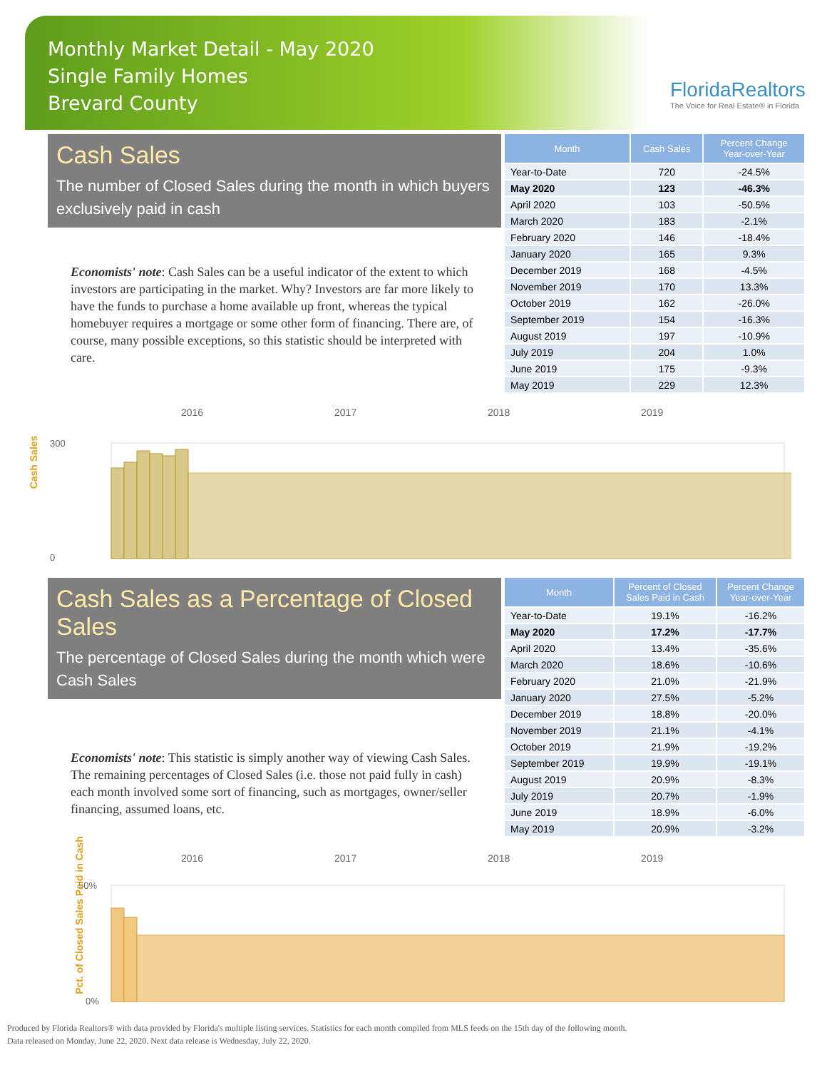Monthly Market Detail - May 2020
Single Family Homes
Brevard County
FloridaRealtors
The Voice for Real Estate® in Florida
Cash Sales
The number of Closed Sales during the month in which buyers exclusively paid in cash
Economists' note: Cash Sales can be a useful indicator of the extent to which investors are participating in the market. Why? Investors are far more likely to have the funds to purchase a home available up front, whereas the typical homebuyer requires a mortgage or some other form of financing. There are, of course, many possible exceptions, so this statistic should be interpreted with care.
| Month | Cash Sales | Percent Change Year-over-Year |
| --- | --- | --- |
| Year-to-Date | 720 | -24.5% |
| May 2020 | 123 | -46.3% |
| April 2020 | 103 | -50.5% |
| March 2020 | 183 | -2.1% |
| February 2020 | 146 | -18.4% |
| January 2020 | 165 | 9.3% |
| December 2019 | 168 | -4.5% |
| November 2019 | 170 | 13.3% |
| October 2019 | 162 | -26.0% |
| September 2019 | 154 | -16.3% |
| August 2019 | 197 | -10.9% |
| July 2019 | 204 | 1.0% |
| June 2019 | 175 | -9.3% |
| May 2019 | 229 | 12.3% |
2016 2017 2018 2019
300
0
Cash Sales
Cash Sales as a Percentage of Closed Sales
The percentage of Closed Sales during the month which were Cash Sales
Economists' note: This statistic is simply another way of viewing Cash Sales. The remaining percentages of Closed Sales (i.e. those not paid fully in cash) each month involved some sort of financing, such as mortgages, owner/seller financing, assumed loans, etc.
| Month | Percent of Closed Sales Paid in Cash | Percent Change Year-over-Year |
| --- | --- | --- |
| Year-to-Date | 19.1% | -16.2% |
| May 2020 | 17.2% | -17.7% |
| April 2020 | 13.4% | -35.6% |
| March 2020 | 18.6% | -10.6% |
| February 2020 | 21.0% | -21.9% |
| January 2020 | 27.5% | -5.2% |
| December 2019 | 18.8% | -20.0% |
| November 2019 | 21.1% | -4.1% |
| October 2019 | 21.9% | -19.2% |
| September 2019 | 19.9% | -19.1% |
| August 2019 | 20.9% | -8.3% |
| July 2019 | 20.7% | -1.9% |
| June 2019 | 18.9% | -6.0% |
| May 2019 | 20.9% | -3.2% |
2016 2017 2018 2019
50%
0%
Pct. of Closed Sales Paid in Cash
Produced by Florida Realtors® with data provided by Florida's multiple listing services. Statistics for each month compiled from MLS feeds on the 15th day of the following month.
Data released on Monday, June 22, 2020. Next data release is Wednesday, July 22, 2020.